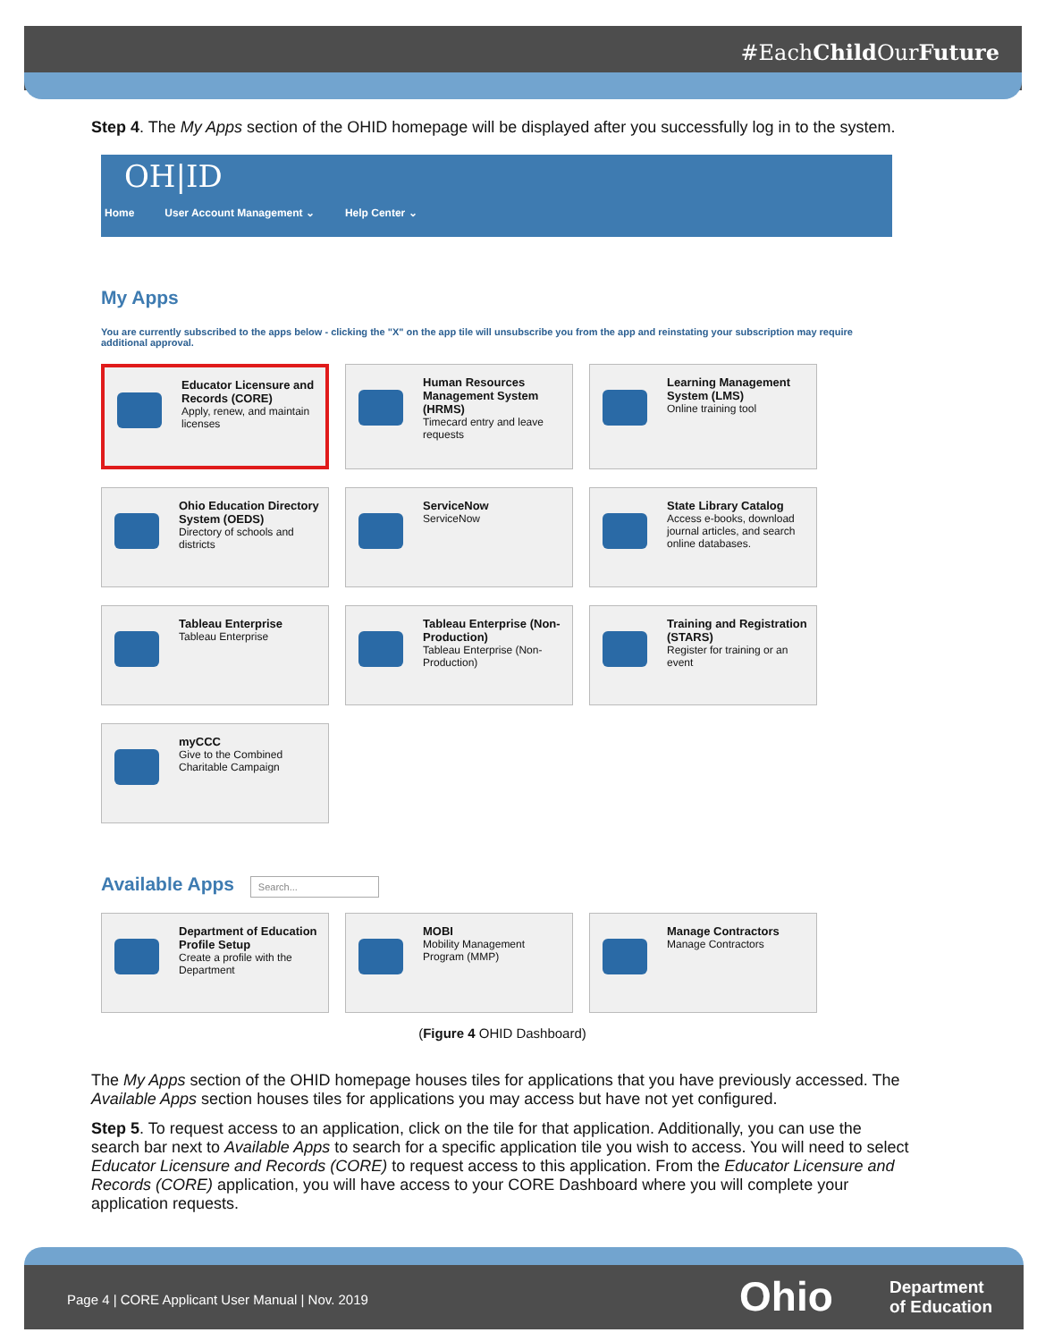#EachChild OurFuture
Step 4. The My Apps section of the OHID homepage will be displayed after you successfully log in to the system.
OH|ID
Home User Account Management ⌄ Help Center ⌄
My Apps
You are currently subscribed to the apps below - clicking the "X" on the app tile will unsubscribe you from the app and reinstating your subscription may require additional approval.
Educator Licensure and Records (CORE)
Apply, renew, and maintain licenses
Human Resources Management System (HRMS)
Timecard entry and leave requests
Learning Management System (LMS)
Online training tool
Ohio Education Directory System (OEDS)
Directory of schools and districts
ServiceNow
ServiceNow
State Library Catalog
Access e-books, download journal articles, and search online databases.
Tableau Enterprise
Tableau Enterprise
Tableau Enterprise (Non-Production)
Tableau Enterprise (Non-Production)
Training and Registration (STARS)
Register for training or an event
myCCC
Give to the Combined Charitable Campaign
Available Apps Search...
Department of Education Profile Setup
Create a profile with the Department
MOBI
Mobility Management Program (MMP)
Manage Contractors
Manage Contractors
(Figure 4 OHID Dashboard)
The My Apps section of the OHID homepage houses tiles for applications that you have previously accessed. The Available Apps section houses tiles for applications you may access but have not yet configured.
Step 5. To request access to an application, click on the tile for that application. Additionally, you can use the search bar next to Available Apps to search for a specific application tile you wish to access. You will need to select Educator Licensure and Records (CORE) to request access to this application. From the Educator Licensure and Records (CORE) application, you will have access to your CORE Dashboard where you will complete your application requests.
Page 4 | CORE Applicant User Manual | Nov. 2019 Ohio Department
of Education